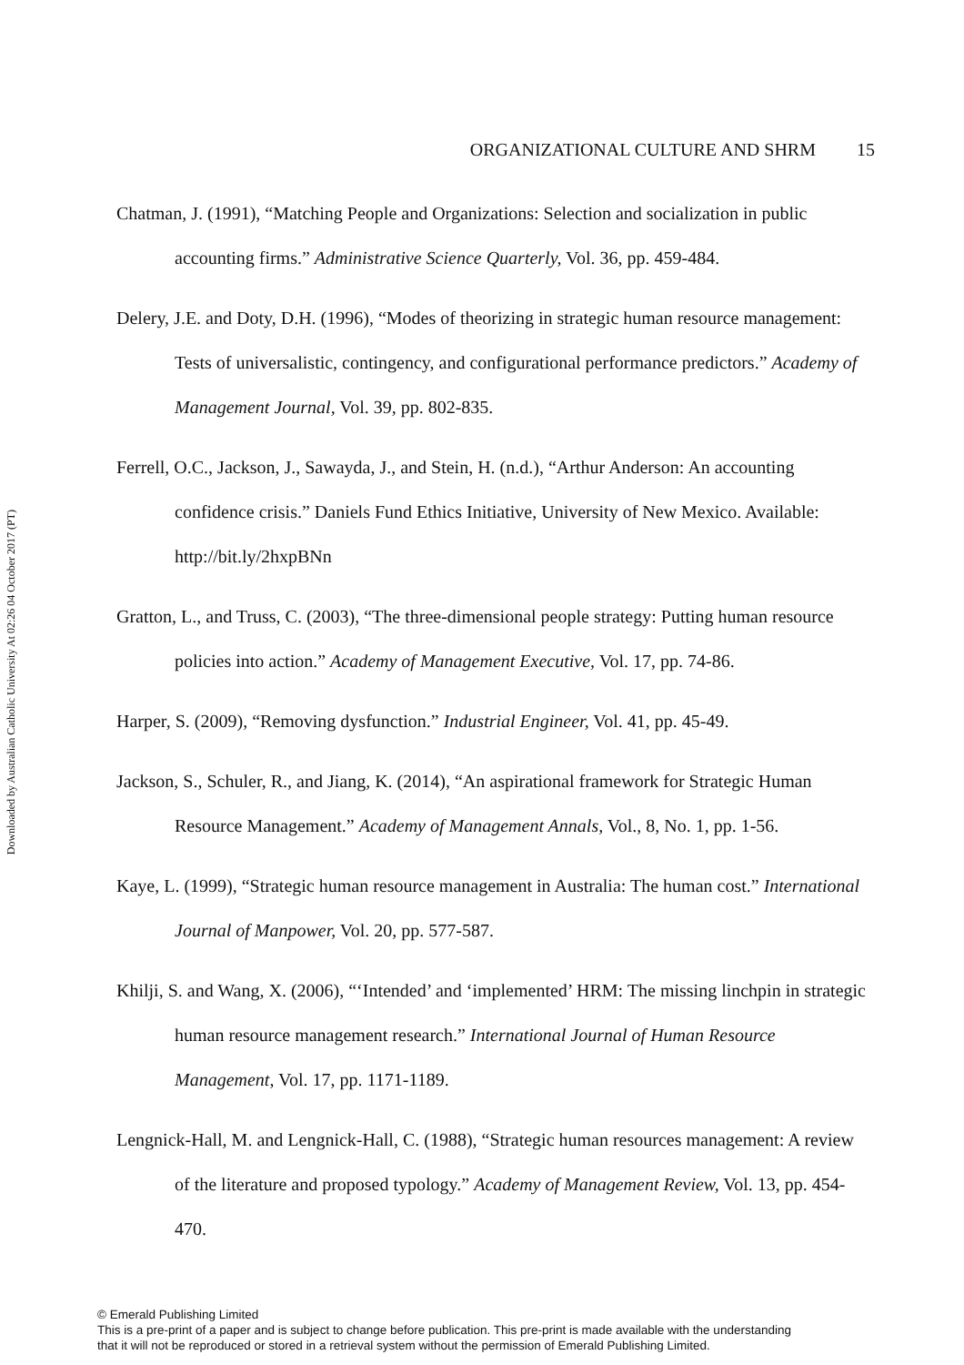Downloaded by Australian Catholic University At 02:26 04 October 2017 (PT)
ORGANIZATIONAL CULTURE AND SHRM 15
Chatman, J. (1991), “Matching People and Organizations: Selection and socialization in public accounting firms.” Administrative Science Quarterly, Vol. 36, pp. 459-484.
Delery, J.E. and Doty, D.H. (1996), “Modes of theorizing in strategic human resource management: Tests of universalistic, contingency, and configurational performance predictors.” Academy of Management Journal, Vol. 39, pp. 802-835.
Ferrell, O.C., Jackson, J., Sawayda, J., and Stein, H. (n.d.), “Arthur Anderson: An accounting confidence crisis.” Daniels Fund Ethics Initiative, University of New Mexico. Available: http://bit.ly/2hxpBNn
Gratton, L., and Truss, C. (2003), “The three-dimensional people strategy: Putting human resource policies into action.” Academy of Management Executive, Vol. 17, pp. 74-86.
Harper, S. (2009), “Removing dysfunction.” Industrial Engineer, Vol. 41, pp. 45-49.
Jackson, S., Schuler, R., and Jiang, K. (2014), “An aspirational framework for Strategic Human Resource Management.” Academy of Management Annals, Vol., 8, No. 1, pp. 1-56.
Kaye, L. (1999), “Strategic human resource management in Australia: The human cost.” International Journal of Manpower, Vol. 20, pp. 577-587.
Khilji, S. and Wang, X. (2006), “‘Intended’ and ‘implemented’ HRM: The missing linchpin in strategic human resource management research.” International Journal of Human Resource Management, Vol. 17, pp. 1171-1189.
Lengnick-Hall, M. and Lengnick-Hall, C. (1988), “Strategic human resources management: A review of the literature and proposed typology.” Academy of Management Review, Vol. 13, pp. 454-470.
© Emerald Publishing Limited
This is a pre-print of a paper and is subject to change before publication. This pre-print is made available with the understanding
that it will not be reproduced or stored in a retrieval system without the permission of Emerald Publishing Limited.